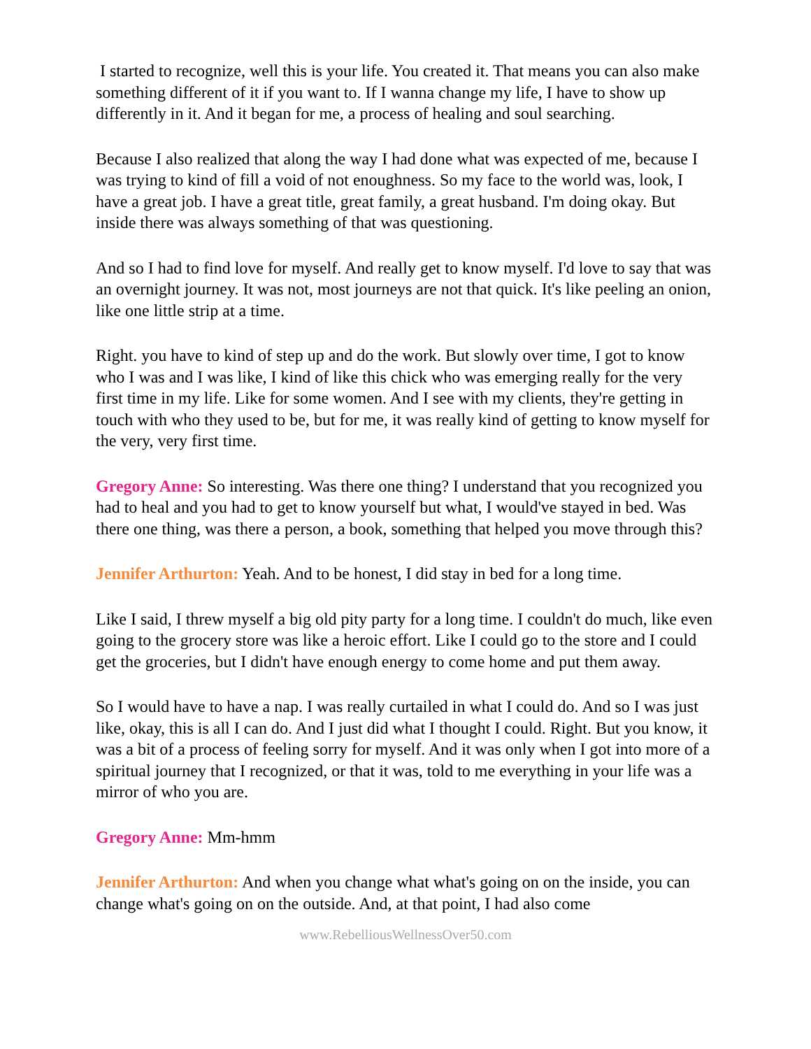I started to recognize, well this is your life. You created it. That means you can also make something different of it if you want to. If I wanna change my life, I have to show up differently in it. And it began for me, a process of healing and soul searching.
Because I also realized that along the way I had done what was expected of me, because I was trying to kind of fill a void of not enoughness. So my face to the world was, look, I have a great job. I have a great title, great family, a great husband. I'm doing okay. But inside there was always something of that was questioning.
And so I had to find love for myself. And really get to know myself. I'd love to say that was an overnight journey. It was not, most journeys are not that quick. It's like peeling an onion, like one little strip at a time.
Right. you have to kind of step up and do the work. But slowly over time, I got to know who I was and I was like, I kind of like this chick who was emerging really for the very first time in my life. Like for some women. And I see with my clients, they're getting in touch with who they used to be, but for me, it was really kind of getting to know myself for the very, very first time.
Gregory Anne: So interesting. Was there one thing? I understand that you recognized you had to heal and you had to get to know yourself but what, I would've stayed in bed. Was there one thing, was there a person, a book, something that helped you move through this?
Jennifer Arthurton: Yeah. And to be honest, I did stay in bed for a long time.
Like I said, I threw myself a big old pity party for a long time. I couldn't do much, like even going to the grocery store was like a heroic effort. Like I could go to the store and I could get the groceries, but I didn't have enough energy to come home and put them away.
So I would have to have a nap. I was really curtailed in what I could do. And so I was just like, okay, this is all I can do. And I just did what I thought I could. Right. But you know, it was a bit of a process of feeling sorry for myself. And it was only when I got into more of a spiritual journey that I recognized, or that it was, told to me everything in your life was a mirror of who you are.
Gregory Anne: Mm-hmm
Jennifer Arthurton: And when you change what what's going on on the inside, you can change what's going on on the outside. And, at that point, I had also come
www.RebelliousWellnessOver50.com